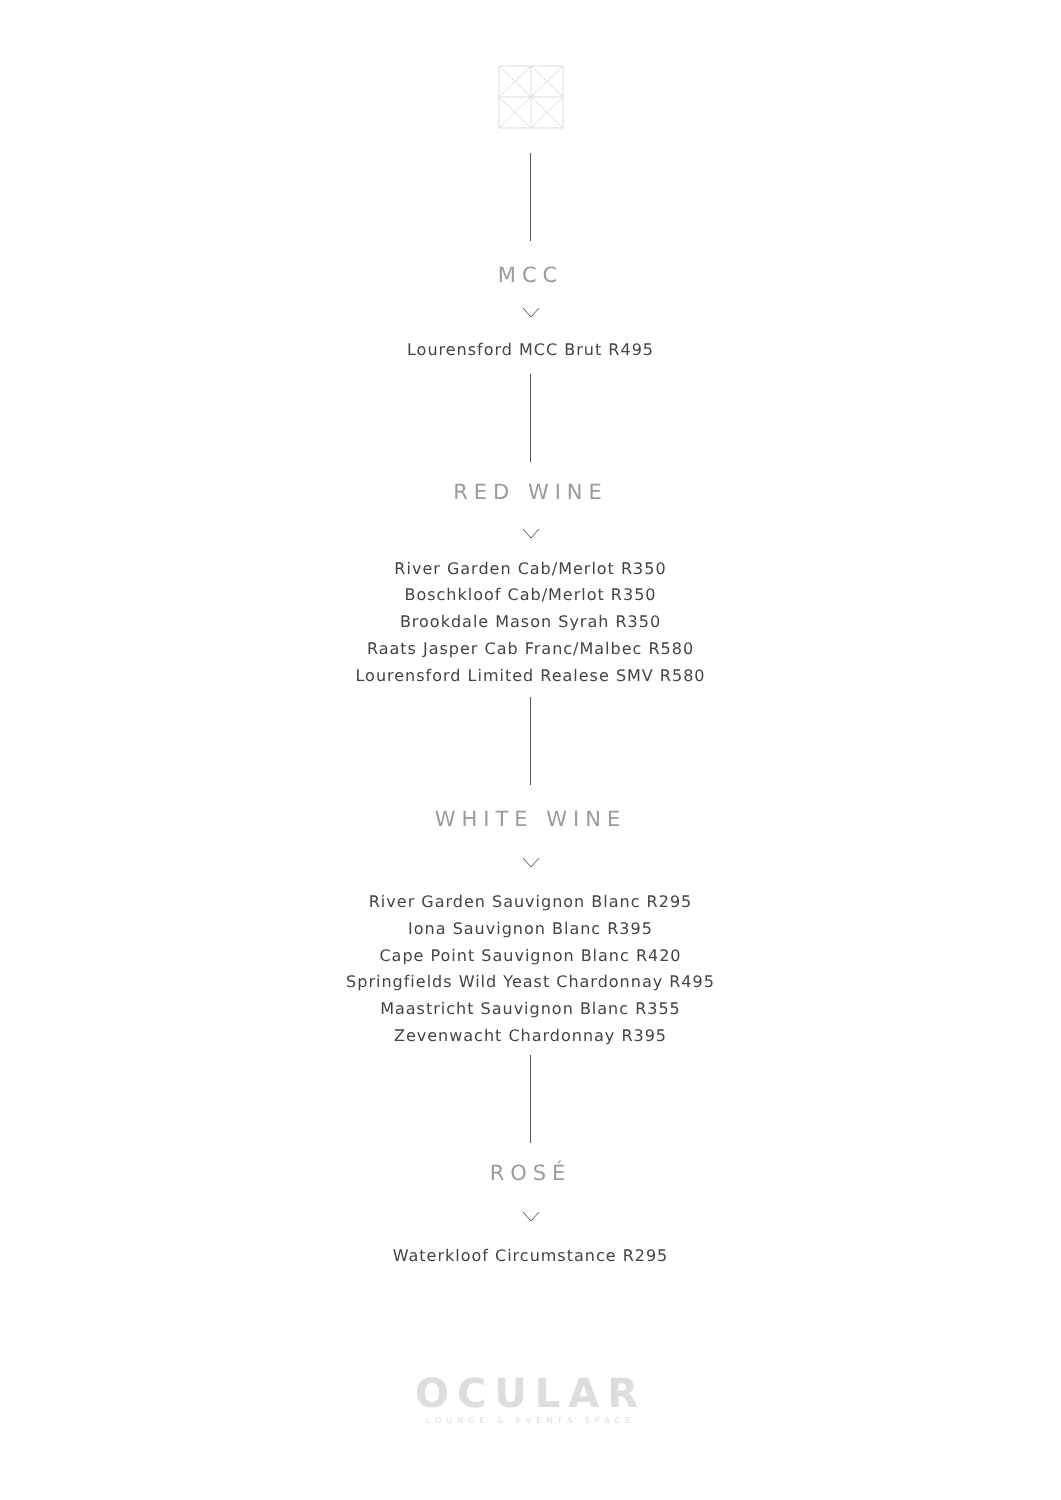MCC
Lourensford MCC Brut R495
RED WINE
River Garden Cab/Merlot R350
Boschkloof Cab/Merlot R350
Brookdale Mason Syrah R350
Raats Jasper Cab Franc/Malbec R580
Lourensford Limited Realese SMV R580
WHITE WINE
River Garden Sauvignon Blanc R295
Iona Sauvignon Blanc R395
Cape Point Sauvignon Blanc R420
Springfields Wild Yeast Chardonnay R495
Maastricht Sauvignon Blanc R355
Zevenwacht Chardonnay R395
ROSÉ
Waterkloof Circumstance R295
OCULAR
LOUNGE & EVENTS SPACE